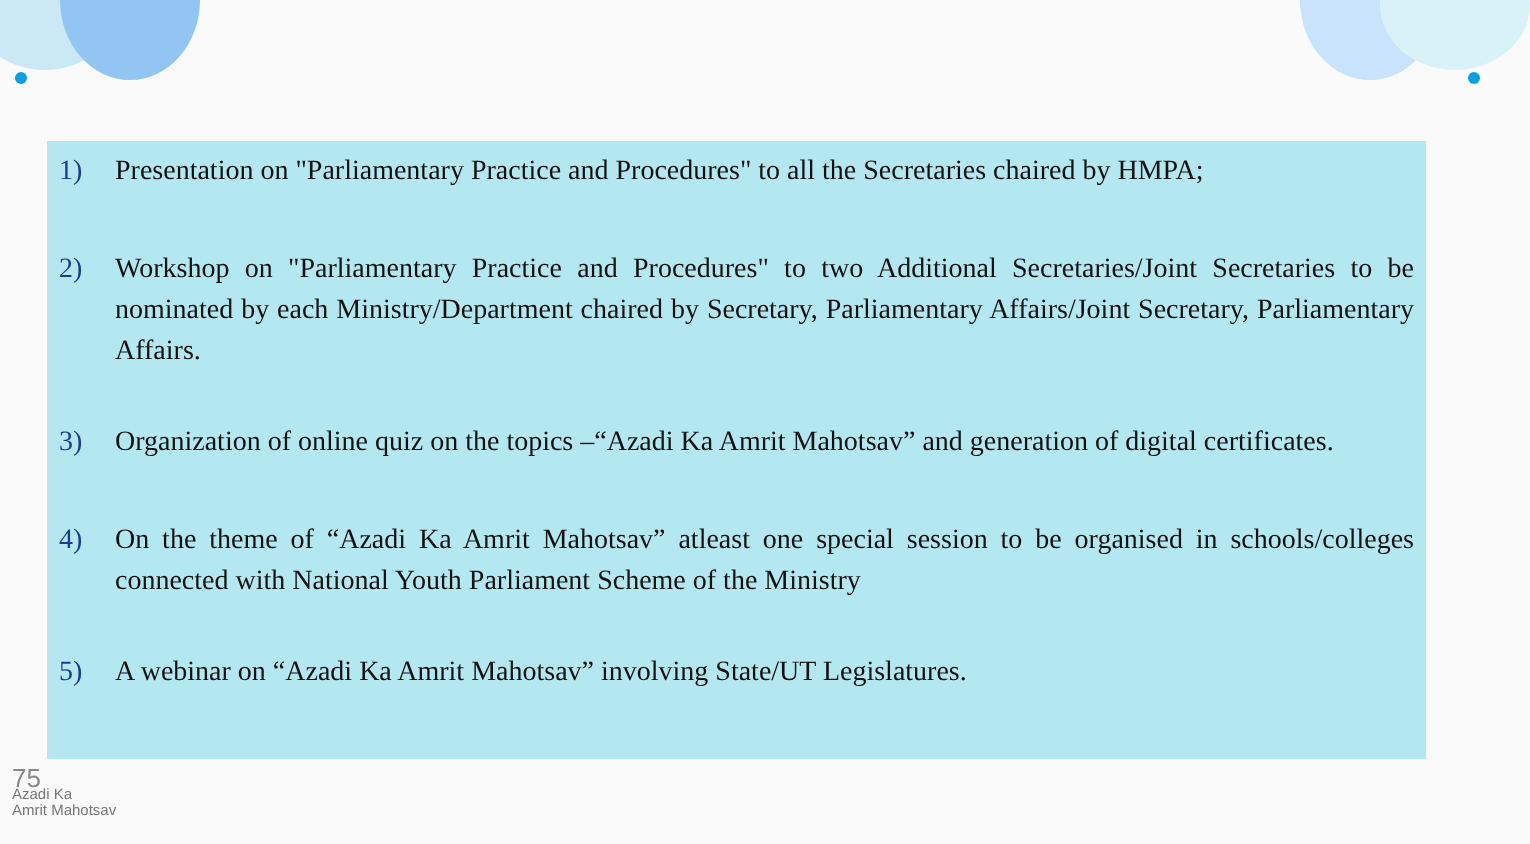1) Presentation on "Parliamentary Practice and Procedures" to all the Secretaries chaired by HMPA;
2) Workshop on "Parliamentary Practice and Procedures" to two Additional Secretaries/Joint Secretaries to be nominated by each Ministry/Department chaired by Secretary, Parliamentary Affairs/Joint Secretary, Parliamentary Affairs.
3) Organization of online quiz on the topics –“Azadi Ka Amrit Mahotsav” and generation of digital certificates.
4) On the theme of “Azadi Ka Amrit Mahotsav” atleast one special session to be organised in schools/colleges connected with National Youth Parliament Scheme of the Ministry
5) A webinar on “Azadi Ka Amrit Mahotsav” involving State/UT Legislatures.
75
Azadi Ka
Amrit Mahotsav